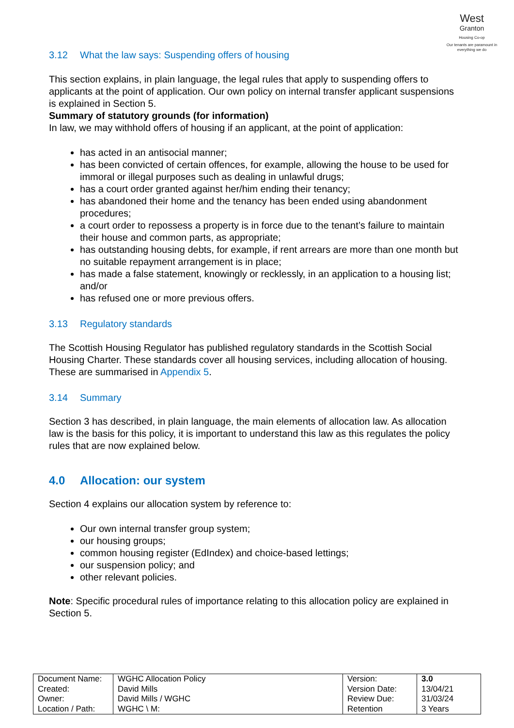West
Granton
Housing Co-op
Our tenants are paramount in everything we do
3.12 What the law says: Suspending offers of housing
This section explains, in plain language, the legal rules that apply to suspending offers to applicants at the point of application. Our own policy on internal transfer applicant suspensions is explained in Section 5.
Summary of statutory grounds (for information)
In law, we may withhold offers of housing if an applicant, at the point of application:
has acted in an antisocial manner;
has been convicted of certain offences, for example, allowing the house to be used for immoral or illegal purposes such as dealing in unlawful drugs;
has a court order granted against her/him ending their tenancy;
has abandoned their home and the tenancy has been ended using abandonment procedures;
a court order to repossess a property is in force due to the tenant’s failure to maintain their house and common parts, as appropriate;
has outstanding housing debts, for example, if rent arrears are more than one month but no suitable repayment arrangement is in place;
has made a false statement, knowingly or recklessly, in an application to a housing list; and/or
has refused one or more previous offers.
3.13 Regulatory standards
The Scottish Housing Regulator has published regulatory standards in the Scottish Social Housing Charter. These standards cover all housing services, including allocation of housing. These are summarised in Appendix 5.
3.14 Summary
Section 3 has described, in plain language, the main elements of allocation law. As allocation law is the basis for this policy, it is important to understand this law as this regulates the policy rules that are now explained below.
4.0 Allocation: our system
Section 4 explains our allocation system by reference to:
Our own internal transfer group system;
our housing groups;
common housing register (EdIndex) and choice-based lettings;
our suspension policy; and
other relevant policies.
Note: Specific procedural rules of importance relating to this allocation policy are explained in Section 5.
| Document Name: | WGHC Allocation Policy | Version: | 3.0 |
| Created: | David Mills | Version Date: | 13/04/21 |
| Owner: | David Mills / WGHC | Review Due: | 31/03/24 |
| Location / Path: | WGHC \ M: | Retention | 3 Years |